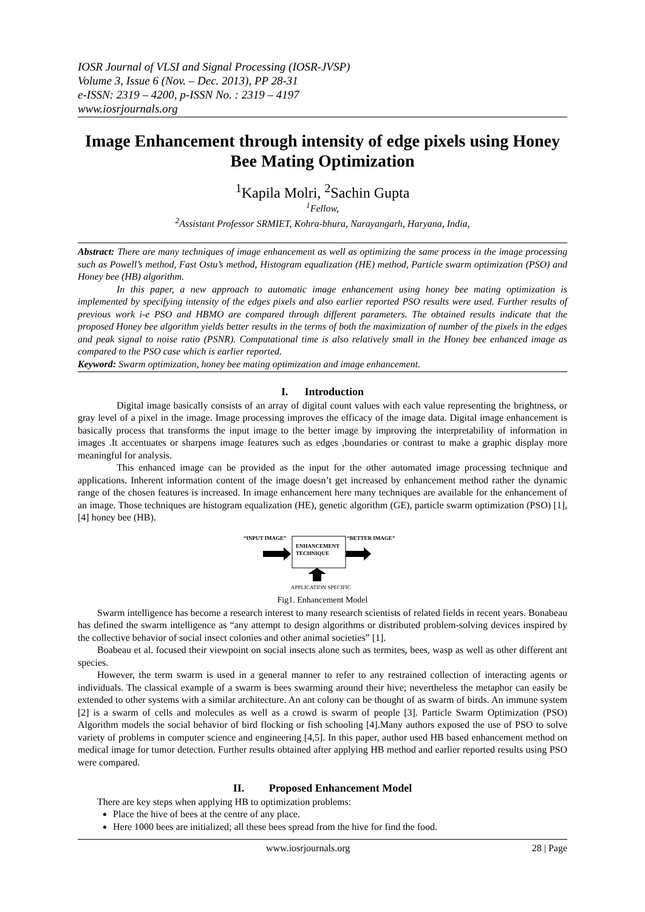IOSR Journal of VLSI and Signal Processing (IOSR-JVSP)
Volume 3, Issue 6 (Nov. – Dec. 2013), PP 28-31
e-ISSN: 2319 – 4200, p-ISSN No. : 2319 – 4197
www.iosrjournals.org
Image Enhancement through intensity of edge pixels using Honey Bee Mating Optimization
<sup>1</sup> Kapila Molri, <sup>2</sup>Sachin Gupta
<sup>1</sup> Fellow,
<sup>2</sup> Assistant Professor SRMIET, Kohra-bhura, Narayangarh, Haryana, India,
Abstract: There are many techniques of image enhancement as well as optimizing the same process in the image processing such as Powell’s method, Fast Ostu’s method, Histogram equalization (HE) method, Particle swarm optimization (PSO) and Honey bee (HB) algorithm.
In this paper, a new approach to automatic image enhancement using honey bee mating optimization is implemented by specifying intensity of the edges pixels and also earlier reported PSO results were used. Further results of previous work i-e PSO and HBMO are compared through different parameters. The obtained results indicate that the proposed Honey bee algorithm yields better results in the terms of both the maximization of number of the pixels in the edges and peak signal to noise ratio (PSNR). Computational time is also relatively small in the Honey bee enhanced image as compared to the PSO case which is earlier reported.
Keyword: Swarm optimization, honey bee mating optimization and image enhancement.
I. Introduction
Digital image basically consists of an array of digital count values with each value representing the brightness, or gray level of a pixel in the image. Image processing improves the efficacy of the image data. Digital image enhancement is basically process that transforms the input image to the better image by improving the interpretability of information in images .It accentuates or sharpens image features such as edges ,boundaries or contrast to make a graphic display more meaningful for analysis.
This enhanced image can be provided as the input for the other automated image processing technique and applications. Inherent information content of the image doesn’t get increased by enhancement method rather the dynamic range of the chosen features is increased. In image enhancement here many techniques are available for the enhancement of an image. Those techniques are histogram equalization (HE), genetic algorithm (GE), particle swarm optimization (PSO) [1], [4] honey bee (HB).
“INPUT IMAGE”
“BETTER IMAGE”
ENHANCEMENT
TECHNIQUE
APPLICATION SPECIFIC
Fig1. Enhancement Model
Swarm intelligence has become a research interest to many research scientists of related fields in recent years. Bonabeau has defined the swarm intelligence as “any attempt to design algorithms or distributed problem-solving devices inspired by the collective behavior of social insect colonies and other animal societies” [1].
Boabeau et al. focused their viewpoint on social insects alone such as termites, bees, wasp as well as other different ant species.
However, the term swarm is used in a general manner to refer to any restrained collection of interacting agents or individuals. The classical example of a swarm is bees swarming around their hive; nevertheless the metaphor can easily be extended to other systems with a similar architecture. An ant colony can be thought of as swarm of birds. An immune system [2] is a swarm of cells and molecules as well as a crowd is swarm of people [3]. Particle Swarm Optimization (PSO) Algorithm models the social behavior of bird flocking or fish schooling [4].Many authors exposed the use of PSO to solve variety of problems in computer science and engineering [4,5]. In this paper, author used HB based enhancement method on medical image for tumor detection. Further results obtained after applying HB method and earlier reported results using PSO were compared.
II. Proposed Enhancement Model
There are key steps when applying HB to optimization problems:
Place the hive of bees at the centre of any place.
Here 1000 bees are initialized; all these bees spread from the hive for find the food.
www.iosrjournals.org 28 | Page